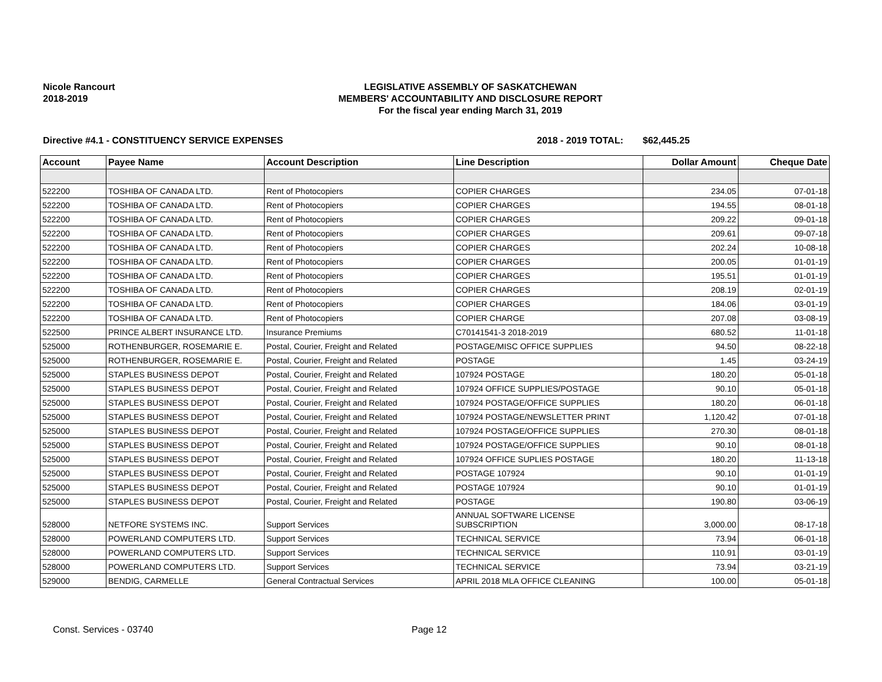Nicole Rancourt
2018-2019
LEGISLATIVE ASSEMBLY OF SASKATCHEWAN
MEMBERS' ACCOUNTABILITY AND DISCLOSURE REPORT
For the fiscal year ending March 31, 2019
Directive #4.1 - CONSTITUENCY SERVICE EXPENSES 2018 - 2019 TOTAL: $62,445.25
| Account | Payee Name | Account Description | Line Description | Dollar Amount | Cheque Date |
| --- | --- | --- | --- | --- | --- |
| 522200 | TOSHIBA OF CANADA LTD. | Rent of Photocopiers | COPIER CHARGES | 234.05 | 07-01-18 |
| 522200 | TOSHIBA OF CANADA LTD. | Rent of Photocopiers | COPIER CHARGES | 194.55 | 08-01-18 |
| 522200 | TOSHIBA OF CANADA LTD. | Rent of Photocopiers | COPIER CHARGES | 209.22 | 09-01-18 |
| 522200 | TOSHIBA OF CANADA LTD. | Rent of Photocopiers | COPIER CHARGES | 209.61 | 09-07-18 |
| 522200 | TOSHIBA OF CANADA LTD. | Rent of Photocopiers | COPIER CHARGES | 202.24 | 10-08-18 |
| 522200 | TOSHIBA OF CANADA LTD. | Rent of Photocopiers | COPIER CHARGES | 200.05 | 01-01-19 |
| 522200 | TOSHIBA OF CANADA LTD. | Rent of Photocopiers | COPIER CHARGES | 195.51 | 01-01-19 |
| 522200 | TOSHIBA OF CANADA LTD. | Rent of Photocopiers | COPIER CHARGES | 208.19 | 02-01-19 |
| 522200 | TOSHIBA OF CANADA LTD. | Rent of Photocopiers | COPIER CHARGES | 184.06 | 03-01-19 |
| 522200 | TOSHIBA OF CANADA LTD. | Rent of Photocopiers | COPIER CHARGE | 207.08 | 03-08-19 |
| 522500 | PRINCE ALBERT INSURANCE LTD. | Insurance Premiums | C70141541-3 2018-2019 | 680.52 | 11-01-18 |
| 525000 | ROTHENBURGER, ROSEMARIE E. | Postal, Courier, Freight and Related | POSTAGE/MISC OFFICE SUPPLIES | 94.50 | 08-22-18 |
| 525000 | ROTHENBURGER, ROSEMARIE E. | Postal, Courier, Freight and Related | POSTAGE | 1.45 | 03-24-19 |
| 525000 | STAPLES BUSINESS DEPOT | Postal, Courier, Freight and Related | 107924 POSTAGE | 180.20 | 05-01-18 |
| 525000 | STAPLES BUSINESS DEPOT | Postal, Courier, Freight and Related | 107924 OFFICE SUPPLIES/POSTAGE | 90.10 | 05-01-18 |
| 525000 | STAPLES BUSINESS DEPOT | Postal, Courier, Freight and Related | 107924 POSTAGE/OFFICE SUPPLIES | 180.20 | 06-01-18 |
| 525000 | STAPLES BUSINESS DEPOT | Postal, Courier, Freight and Related | 107924 POSTAGE/NEWSLETTER PRINT | 1,120.42 | 07-01-18 |
| 525000 | STAPLES BUSINESS DEPOT | Postal, Courier, Freight and Related | 107924 POSTAGE/OFFICE SUPPLIES | 270.30 | 08-01-18 |
| 525000 | STAPLES BUSINESS DEPOT | Postal, Courier, Freight and Related | 107924 POSTAGE/OFFICE SUPPLIES | 90.10 | 08-01-18 |
| 525000 | STAPLES BUSINESS DEPOT | Postal, Courier, Freight and Related | 107924 OFFICE SUPLIES POSTAGE | 180.20 | 11-13-18 |
| 525000 | STAPLES BUSINESS DEPOT | Postal, Courier, Freight and Related | POSTAGE 107924 | 90.10 | 01-01-19 |
| 525000 | STAPLES BUSINESS DEPOT | Postal, Courier, Freight and Related | POSTAGE 107924 | 90.10 | 01-01-19 |
| 525000 | STAPLES BUSINESS DEPOT | Postal, Courier, Freight and Related | POSTAGE | 190.80 | 03-06-19 |
| 528000 | NETFORE SYSTEMS INC. | Support Services | ANNUAL SOFTWARE LICENSE SUBSCRIPTION | 3,000.00 | 08-17-18 |
| 528000 | POWERLAND COMPUTERS LTD. | Support Services | TECHNICAL SERVICE | 73.94 | 06-01-18 |
| 528000 | POWERLAND COMPUTERS LTD. | Support Services | TECHNICAL SERVICE | 110.91 | 03-01-19 |
| 528000 | POWERLAND COMPUTERS LTD. | Support Services | TECHNICAL SERVICE | 73.94 | 03-21-19 |
| 529000 | BENDIG, CARMELLE | General Contractual Services | APRIL 2018 MLA OFFICE CLEANING | 100.00 | 05-01-18 |
Const. Services - 03740 Page 12